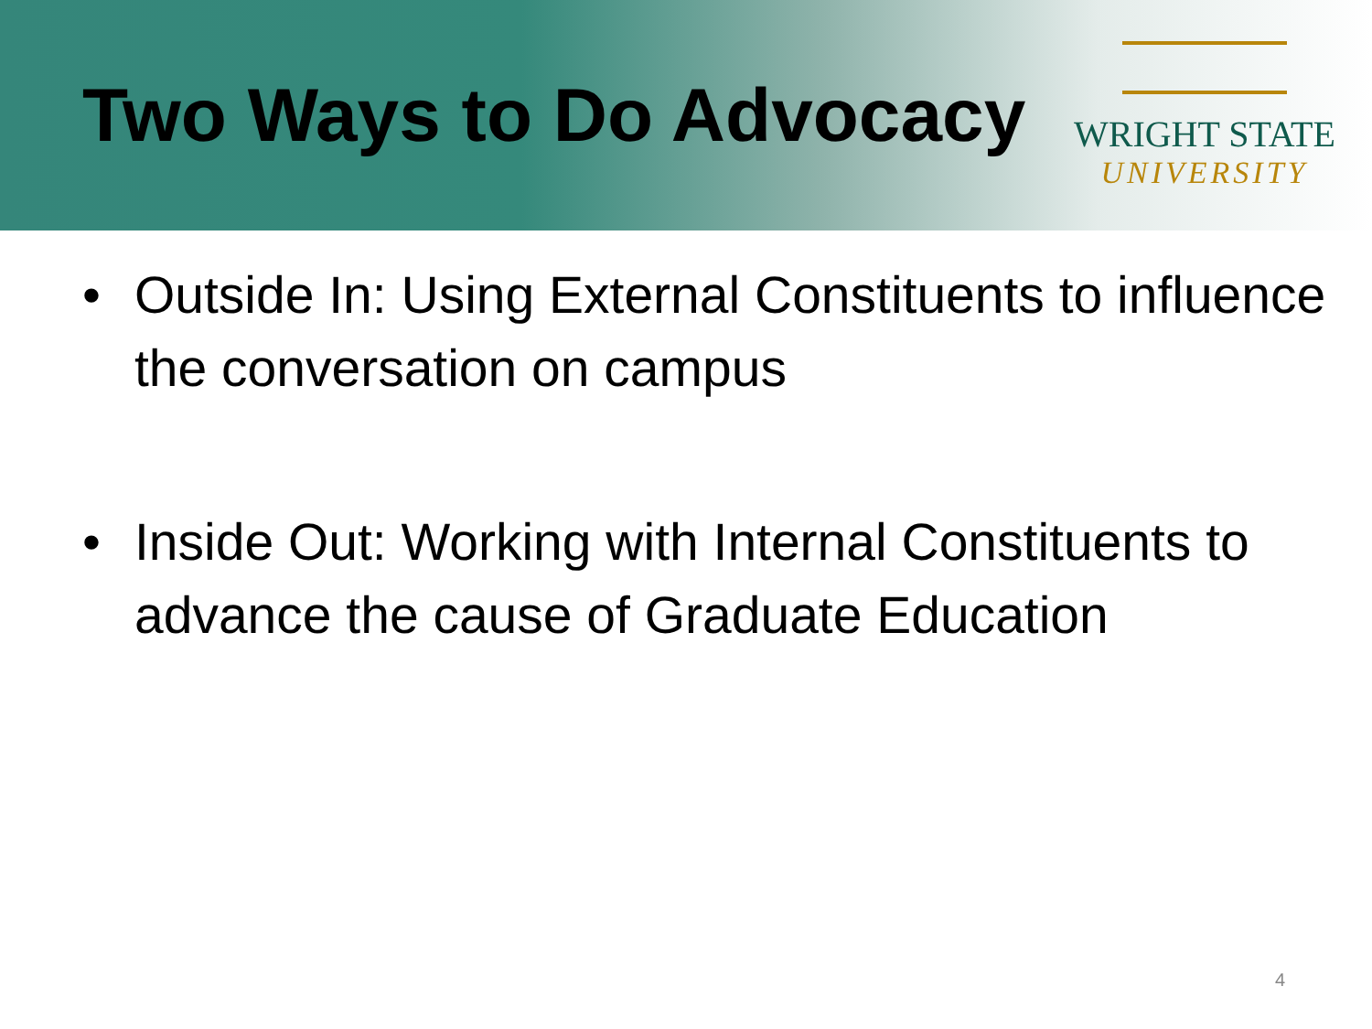Two Ways to Do Advocacy
WRIGHT STATE
UNIVERSITY
• Outside In: Using External Constituents to influence the conversation on campus
• Inside Out: Working with Internal Constituents to advance the cause of Graduate Education
4